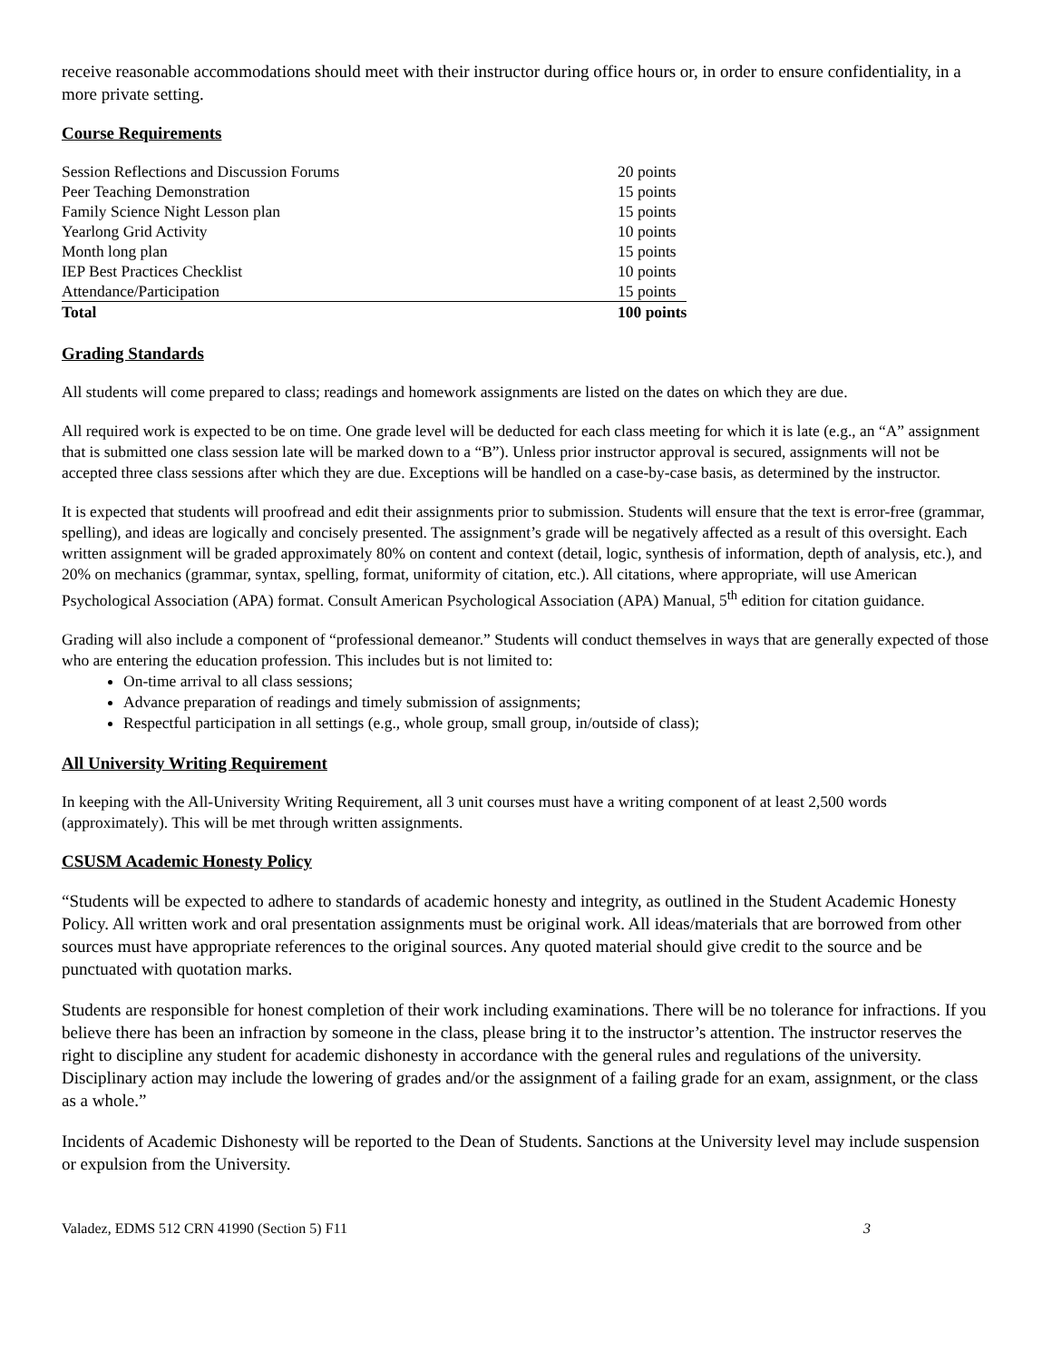receive reasonable accommodations should meet with their instructor during office hours or, in order to ensure confidentiality, in a more private setting.
Course Requirements
| Session Reflections and Discussion Forums | 20 points |
| Peer Teaching Demonstration | 15 points |
| Family Science Night Lesson plan | 15 points |
| Yearlong Grid Activity | 10 points |
| Month long plan | 15 points |
| IEP Best Practices Checklist | 10 points |
| Attendance/Participation | 15 points |
| Total | 100 points |
Grading Standards
All students will come prepared to class; readings and homework assignments are listed on the dates on which they are due.
All required work is expected to be on time. One grade level will be deducted for each class meeting for which it is late (e.g., an “A” assignment that is submitted one class session late will be marked down to a “B”). Unless prior instructor approval is secured, assignments will not be accepted three class sessions after which they are due. Exceptions will be handled on a case-by-case basis, as determined by the instructor.
It is expected that students will proofread and edit their assignments prior to submission. Students will ensure that the text is error-free (grammar, spelling), and ideas are logically and concisely presented. The assignment’s grade will be negatively affected as a result of this oversight. Each written assignment will be graded approximately 80% on content and context (detail, logic, synthesis of information, depth of analysis, etc.), and 20% on mechanics (grammar, syntax, spelling, format, uniformity of citation, etc.). All citations, where appropriate, will use American Psychological Association (APA) format. Consult American Psychological Association (APA) Manual, 5<sup>th</sup> edition for citation guidance.
Grading will also include a component of “professional demeanor.” Students will conduct themselves in ways that are generally expected of those who are entering the education profession. This includes but is not limited to:
On-time arrival to all class sessions;
Advance preparation of readings and timely submission of assignments;
Respectful participation in all settings (e.g., whole group, small group, in/outside of class);
All University Writing Requirement
In keeping with the All-University Writing Requirement, all 3 unit courses must have a writing component of at least 2,500 words (approximately). This will be met through written assignments.
CSUSM Academic Honesty Policy
“Students will be expected to adhere to standards of academic honesty and integrity, as outlined in the Student Academic Honesty Policy. All written work and oral presentation assignments must be original work. All ideas/materials that are borrowed from other sources must have appropriate references to the original sources. Any quoted material should give credit to the source and be punctuated with quotation marks.
Students are responsible for honest completion of their work including examinations. There will be no tolerance for infractions. If you believe there has been an infraction by someone in the class, please bring it to the instructor’s attention. The instructor reserves the right to discipline any student for academic dishonesty in accordance with the general rules and regulations of the university. Disciplinary action may include the lowering of grades and/or the assignment of a failing grade for an exam, assignment, or the class as a whole.”
Incidents of Academic Dishonesty will be reported to the Dean of Students. Sanctions at the University level may include suspension or expulsion from the University.
Valadez, EDMS 512 CRN 41990 (Section 5) F11 3